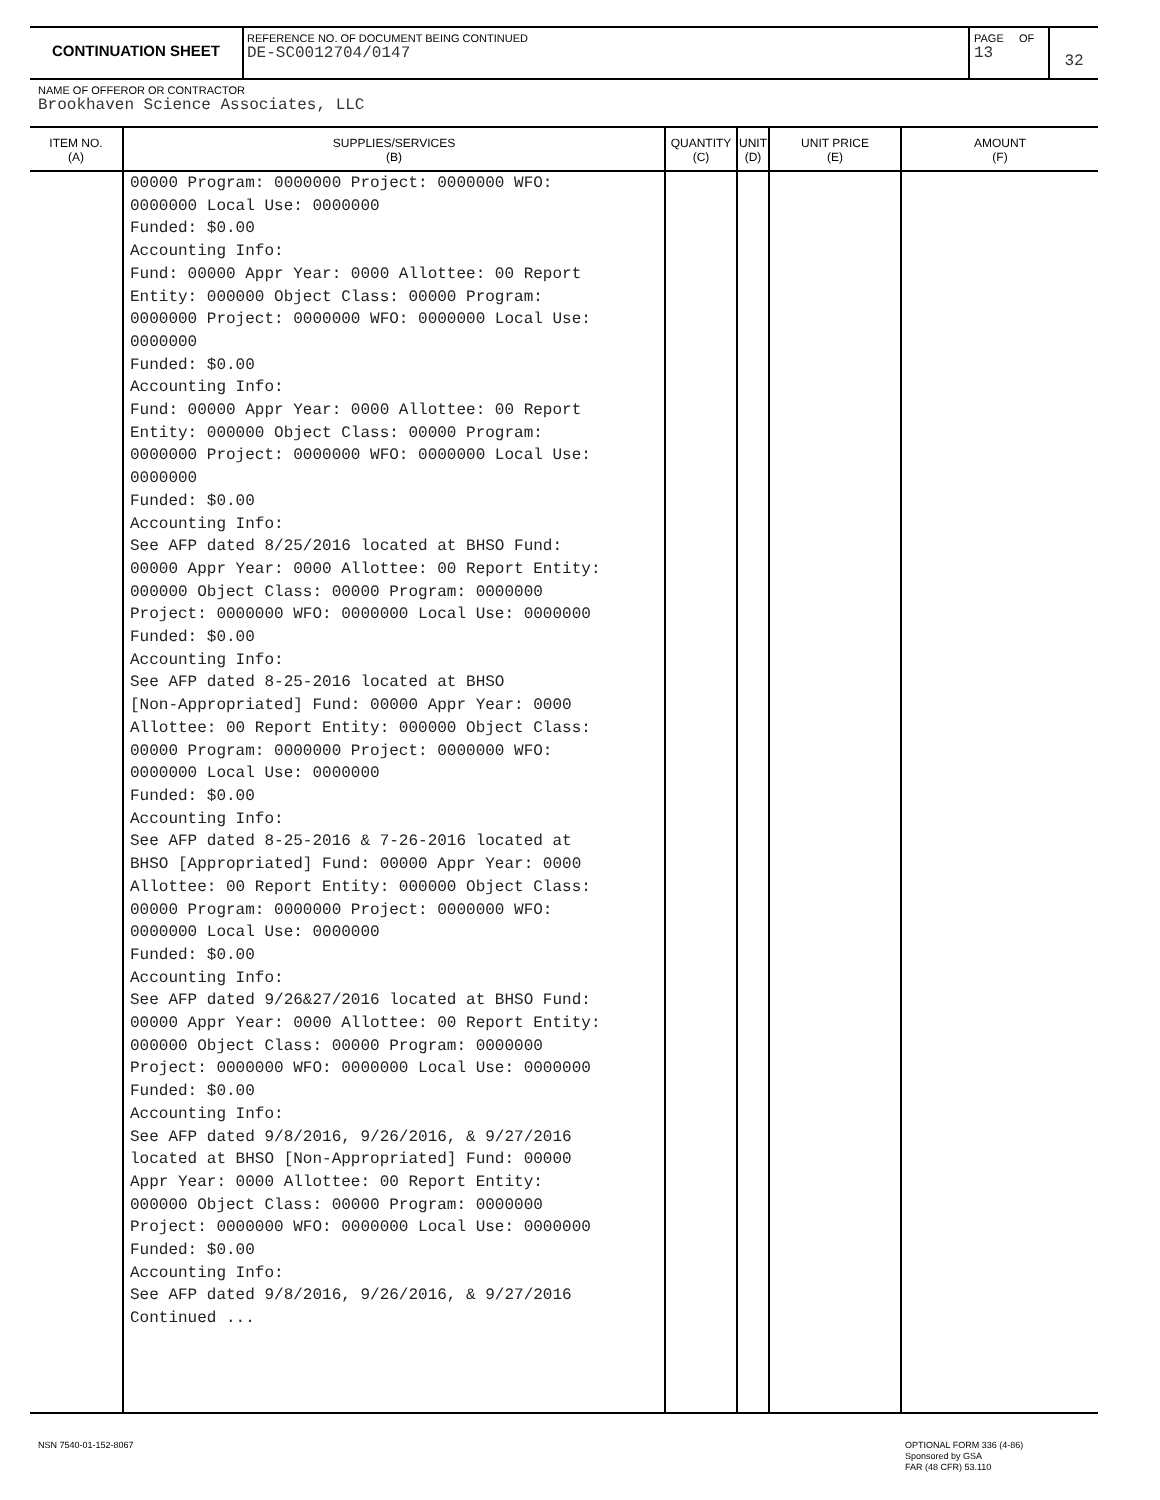CONTINUATION SHEET
REFERENCE NO. OF DOCUMENT BEING CONTINUED
DE-SC0012704/0147
PAGE OF
13
32
NAME OF OFFEROR OR CONTRACTOR
Brookhaven Science Associates, LLC
| ITEM NO. (A) | SUPPLIES/SERVICES (B) | QUANTITY (C) | UNIT (D) | UNIT PRICE (E) | AMOUNT (F) |
| --- | --- | --- | --- | --- | --- |
| | 00000 Program: 0000000 Project: 0000000 WFO: 0000000 Local Use: 0000000 Funded: $0.00 Accounting Info: Fund: 00000 Appr Year: 0000 Allottee: 00 Report Entity: 000000 Object Class: 00000 Program: 0000000 Project: 0000000 WFO: 0000000 Local Use: 0000000 Funded: $0.00 Accounting Info: Fund: 00000 Appr Year: 0000 Allottee: 00 Report Entity: 000000 Object Class: 00000 Program: 0000000 Project: 0000000 WFO: 0000000 Local Use: 0000000 Funded: $0.00 Accounting Info: See AFP dated 8/25/2016 located at BHSO Fund: 00000 Appr Year: 0000 Allottee: 00 Report Entity: 000000 Object Class: 00000 Program: 0000000 Project: 0000000 WFO: 0000000 Local Use: 0000000 Funded: $0.00 Accounting Info: See AFP dated 8-25-2016 located at BHSO [Non-Appropriated] Fund: 00000 Appr Year: 0000 Allottee: 00 Report Entity: 000000 Object Class: 00000 Program: 0000000 Project: 0000000 WFO: 0000000 Local Use: 0000000 Funded: $0.00 Accounting Info: See AFP dated 8-25-2016 & 7-26-2016 located at BHSO [Appropriated] Fund: 00000 Appr Year: 0000 Allottee: 00 Report Entity: 000000 Object Class: 00000 Program: 0000000 Project: 0000000 WFO: 0000000 Local Use: 0000000 Funded: $0.00 Accounting Info: See AFP dated 9/26&27/2016 located at BHSO Fund: 00000 Appr Year: 0000 Allottee: 00 Report Entity: 000000 Object Class: 00000 Program: 0000000 Project: 0000000 WFO: 0000000 Local Use: 0000000 Funded: $0.00 Accounting Info: See AFP dated 9/8/2016, 9/26/2016, & 9/27/2016 located at BHSO [Non-Appropriated] Fund: 00000 Appr Year: 0000 Allottee: 00 Report Entity: 000000 Object Class: 00000 Program: 0000000 Project: 0000000 WFO: 0000000 Local Use: 0000000 Funded: $0.00 Accounting Info: See AFP dated 9/8/2016, 9/26/2016, & 9/27/2016 Continued ... | | | | |
NSN 7540-01-152-8067
OPTIONAL FORM 336 (4-86)
Sponsored by GSA
FAR (48 CFR) 53.110